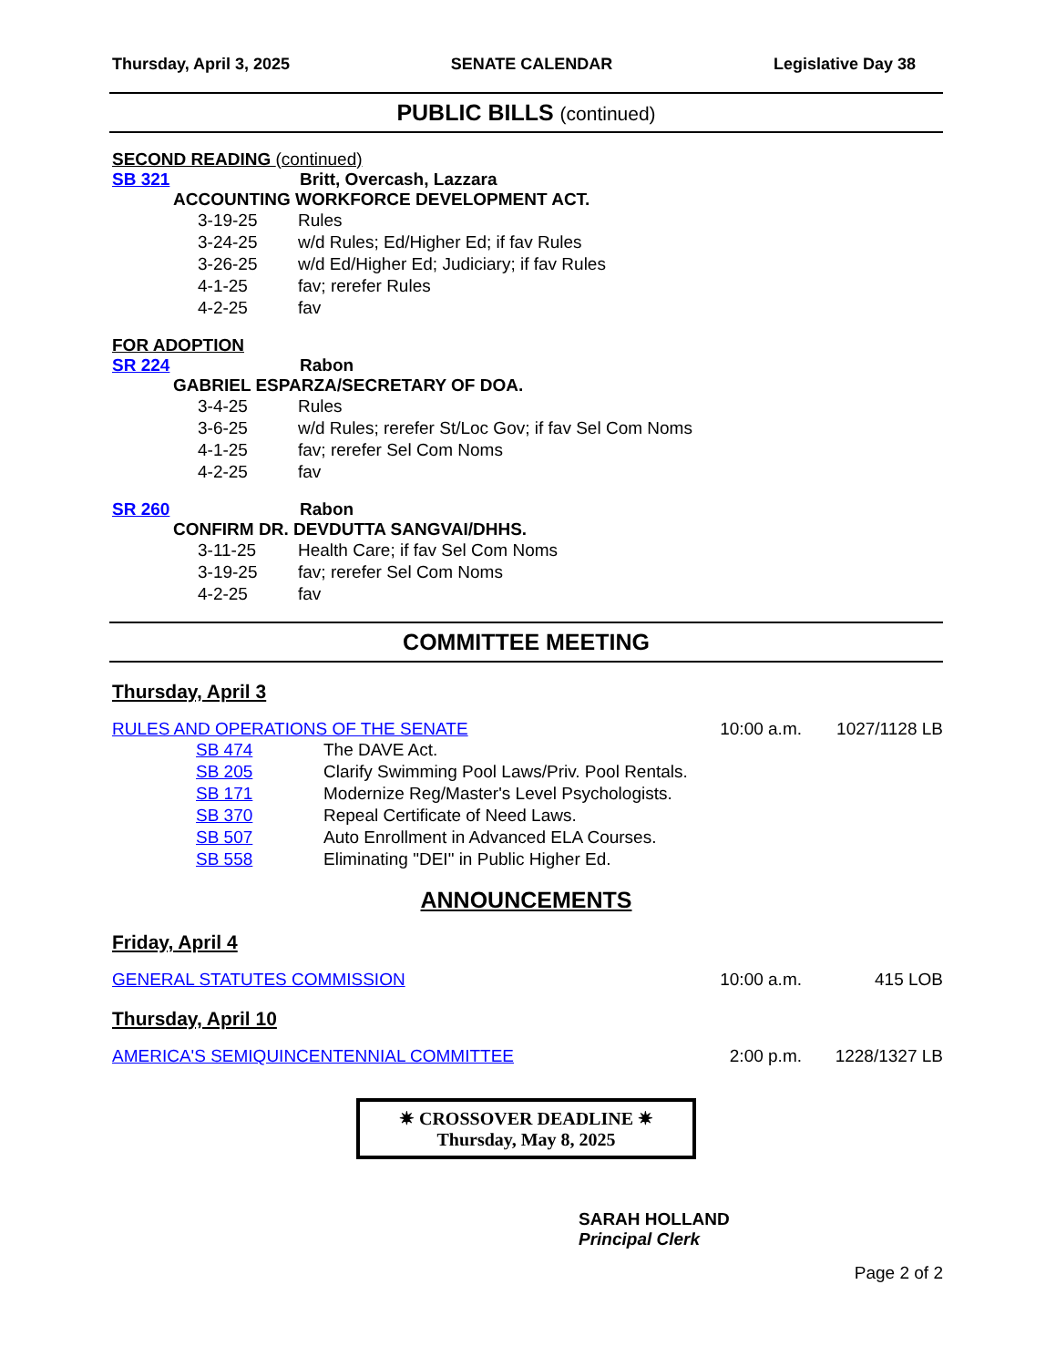Thursday, April 3, 2025 SENATE CALENDAR Legislative Day 38
PUBLIC BILLS (continued)
SECOND READING (continued)
SB 321 Britt, Overcash, Lazzara
ACCOUNTING WORKFORCE DEVELOPMENT ACT.
3-19-25 Rules
3-24-25 w/d Rules; Ed/Higher Ed; if fav Rules
3-26-25 w/d Ed/Higher Ed; Judiciary; if fav Rules
4-1-25 fav; rerefer Rules
4-2-25 fav
FOR ADOPTION
SR 224 Rabon
GABRIEL ESPARZA/SECRETARY OF DOA.
3-4-25 Rules
3-6-25 w/d Rules; rerefer St/Loc Gov; if fav Sel Com Noms
4-1-25 fav; rerefer Sel Com Noms
4-2-25 fav
SR 260 Rabon
CONFIRM DR. DEVDUTTA SANGVAI/DHHS.
3-11-25 Health Care; if fav Sel Com Noms
3-19-25 fav; rerefer Sel Com Noms
4-2-25 fav
COMMITTEE MEETING
Thursday, April 3
RULES AND OPERATIONS OF THE SENATE 10:00 a.m. 1027/1128 LB
SB 474 The DAVE Act.
SB 205 Clarify Swimming Pool Laws/Priv. Pool Rentals.
SB 171 Modernize Reg/Master's Level Psychologists.
SB 370 Repeal Certificate of Need Laws.
SB 507 Auto Enrollment in Advanced ELA Courses.
SB 558 Eliminating "DEI" in Public Higher Ed.
ANNOUNCEMENTS
Friday, April 4
GENERAL STATUTES COMMISSION 10:00 a.m. 415 LOB
Thursday, April 10
AMERICA'S SEMIQUINCENTENNIAL COMMITTEE 2:00 p.m. 1228/1327 LB
✷ CROSSOVER DEADLINE ✷
Thursday, May 8, 2025
SARAH HOLLAND
Principal Clerk
Page 2 of 2